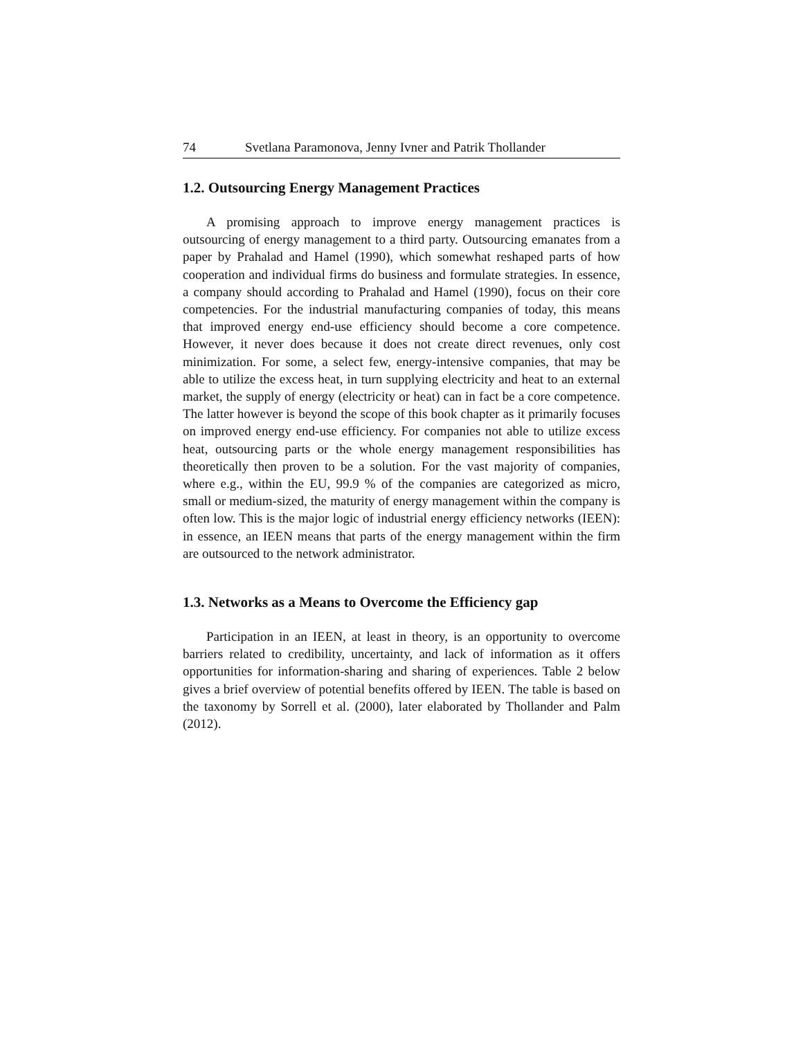74 Svetlana Paramonova, Jenny Ivner and Patrik Thollander
1.2. Outsourcing Energy Management Practices
A promising approach to improve energy management practices is outsourcing of energy management to a third party. Outsourcing emanates from a paper by Prahalad and Hamel (1990), which somewhat reshaped parts of how cooperation and individual firms do business and formulate strategies. In essence, a company should according to Prahalad and Hamel (1990), focus on their core competencies. For the industrial manufacturing companies of today, this means that improved energy end-use efficiency should become a core competence. However, it never does because it does not create direct revenues, only cost minimization. For some, a select few, energy-intensive companies, that may be able to utilize the excess heat, in turn supplying electricity and heat to an external market, the supply of energy (electricity or heat) can in fact be a core competence. The latter however is beyond the scope of this book chapter as it primarily focuses on improved energy end-use efficiency. For companies not able to utilize excess heat, outsourcing parts or the whole energy management responsibilities has theoretically then proven to be a solution. For the vast majority of companies, where e.g., within the EU, 99.9 % of the companies are categorized as micro, small or medium-sized, the maturity of energy management within the company is often low. This is the major logic of industrial energy efficiency networks (IEEN): in essence, an IEEN means that parts of the energy management within the firm are outsourced to the network administrator.
1.3. Networks as a Means to Overcome the Efficiency gap
Participation in an IEEN, at least in theory, is an opportunity to overcome barriers related to credibility, uncertainty, and lack of information as it offers opportunities for information-sharing and sharing of experiences. Table 2 below gives a brief overview of potential benefits offered by IEEN. The table is based on the taxonomy by Sorrell et al. (2000), later elaborated by Thollander and Palm (2012).